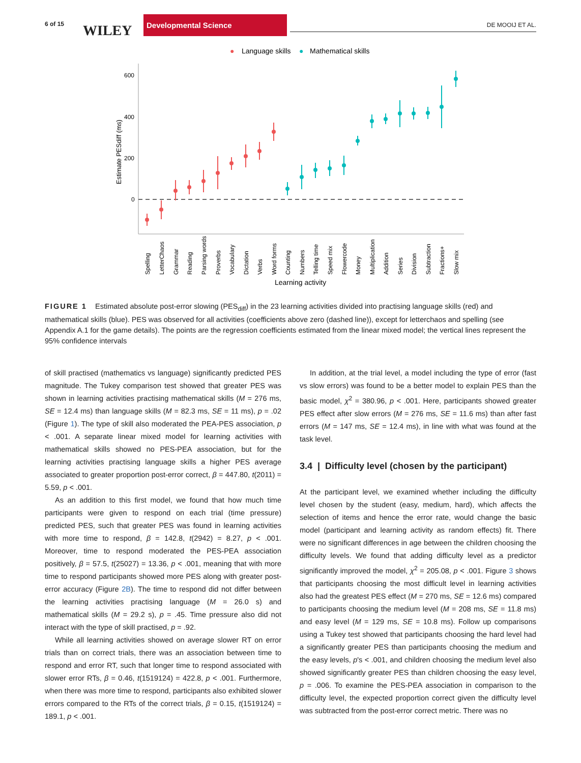6 of 15 WILEY
Developmental Science
DE MOOIJ ET AL.
●
Language skills
●
Mathematical skills
600
400
200
0
Estimate PESdiff (ms)
Spelling
LetterChaos
Grammar
Reading
Parsing words
Proverbs
Vocabulary
Dictation
Verbs
Word forms
Counting
Numbers
Telling time
Speed mix
Flowercode
Money
Multiplication
Addition
Series
Division
Subtraction
Fractions+
Slow mix
Learning activity
FIGURE 1 Estimated absolute post-error slowing (PES<sub>diff</sub>) in the 23 learning activities divided into practising language skills (red) and mathematical skills (blue). PES was observed for all activities (coefficients above zero (dashed line)), except for letterchaos and spelling (see Appendix A.1 for the game details). The points are the regression coefficients estimated from the linear mixed model; the vertical lines represent the 95% confidence intervals
of skill practised (mathematics vs language) significantly predicted PES magnitude. The Tukey comparison test showed that greater PES was shown in learning activities practising mathematical skills (M = 276 ms, SE = 12.4 ms) than language skills (M = 82.3 ms, SE = 11 ms), p = .02 (Figure 1). The type of skill also moderated the PEA-PES association, p < .001. A separate linear mixed model for learning activities with mathematical skills showed no PES-PEA association, but for the learning activities practising language skills a higher PES average associated to greater proportion post-error correct, β = 447.80, t(2011) = 5.59, p < .001.
As an addition to this first model, we found that how much time participants were given to respond on each trial (time pressure) predicted PES, such that greater PES was found in learning activities with more time to respond, β = 142.8, t(2942) = 8.27, p < .001. Moreover, time to respond moderated the PES-PEA association positively, β = 57.5, t(25027) = 13.36, p < .001, meaning that with more time to respond participants showed more PES along with greater post-error accuracy (Figure 2B). The time to respond did not differ between the learning activities practising language (M = 26.0 s) and mathematical skills (M = 29.2 s), p = .45. Time pressure also did not interact with the type of skill practised, p = .92.
While all learning activities showed on average slower RT on error trials than on correct trials, there was an association between time to respond and error RT, such that longer time to respond associated with slower error RTs, β = 0.46, t(1519124) = 422.8, p < .001. Furthermore, when there was more time to respond, participants also exhibited slower errors compared to the RTs of the correct trials, β = 0.15, t(1519124) = 189.1, p < .001.
In addition, at the trial level, a model including the type of error (fast vs slow errors) was found to be a better model to explain PES than the basic model, χ<sup>2</sup> = 380.96, p < .001. Here, participants showed greater PES effect after slow errors (M = 276 ms, SE = 11.6 ms) than after fast errors (M = 147 ms, SE = 12.4 ms), in line with what was found at the task level.
3.4 | Difficulty level (chosen by the participant)
At the participant level, we examined whether including the difficulty level chosen by the student (easy, medium, hard), which affects the selection of items and hence the error rate, would change the basic model (participant and learning activity as random effects) fit. There were no significant differences in age between the children choosing the difficulty levels. We found that adding difficulty level as a predictor significantly improved the model, χ<sup>2</sup> = 205.08, p < .001. Figure 3 shows that participants choosing the most difficult level in learning activities also had the greatest PES effect (M = 270 ms, SE = 12.6 ms) compared to participants choosing the medium level (M = 208 ms, SE = 11.8 ms) and easy level (M = 129 ms, SE = 10.8 ms). Follow up comparisons using a Tukey test showed that participants choosing the hard level had a significantly greater PES than participants choosing the medium and the easy levels, p's < .001, and children choosing the medium level also showed significantly greater PES than children choosing the easy level, p = .006. To examine the PES-PEA association in comparison to the difficulty level, the expected proportion correct given the difficulty level was subtracted from the post-error correct metric. There was no